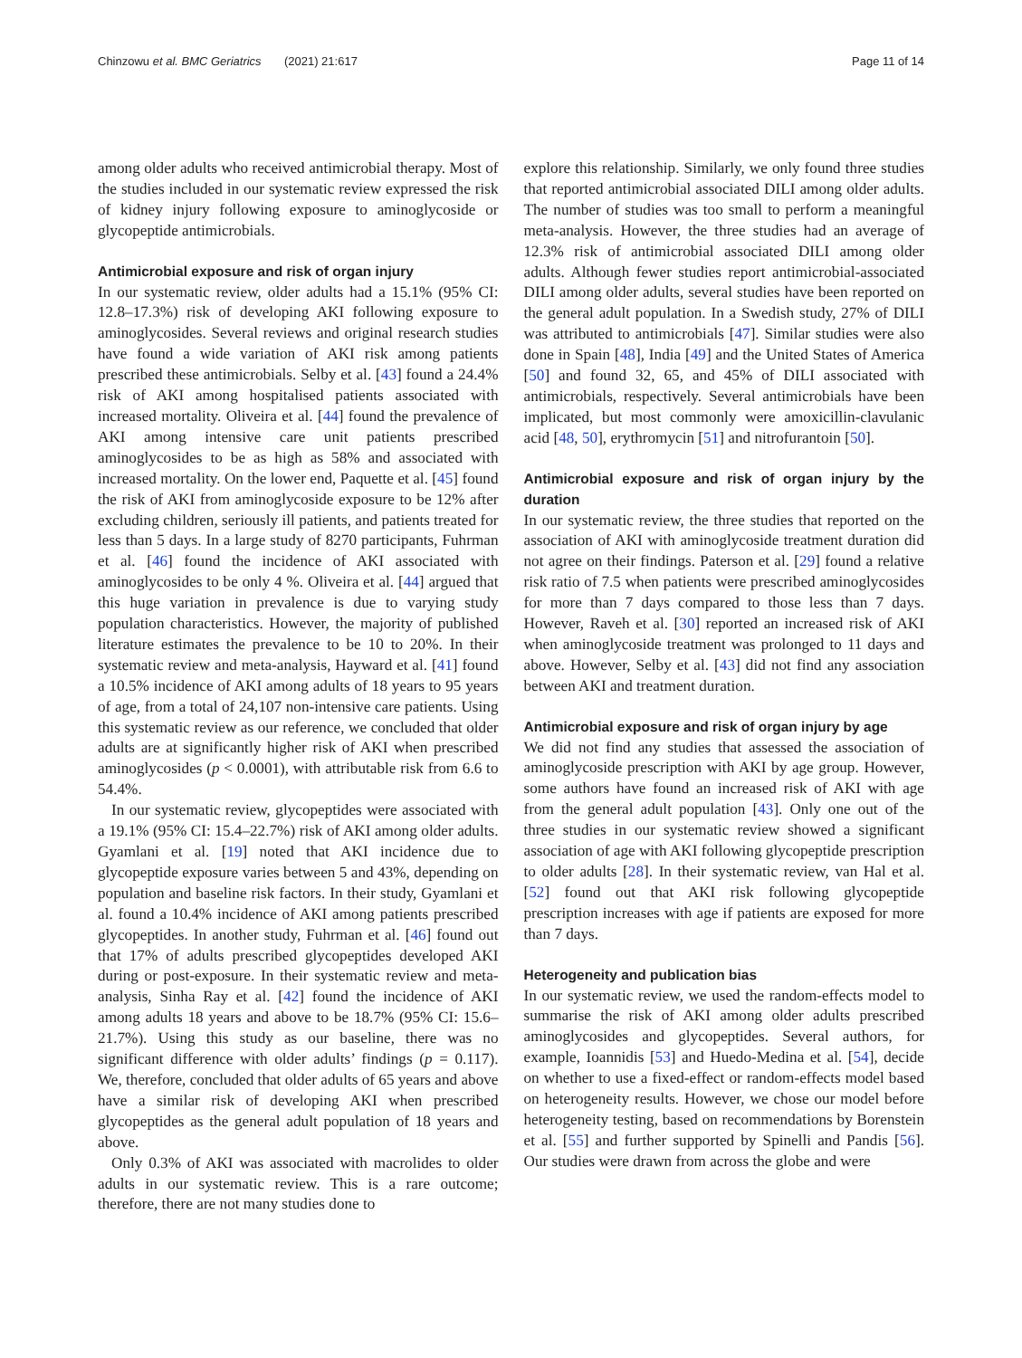Chinzowu et al. BMC Geriatrics (2021) 21:617 Page 11 of 14
among older adults who received antimicrobial therapy. Most of the studies included in our systematic review expressed the risk of kidney injury following exposure to aminoglycoside or glycopeptide antimicrobials.
Antimicrobial exposure and risk of organ injury
In our systematic review, older adults had a 15.1% (95% CI: 12.8–17.3%) risk of developing AKI following exposure to aminoglycosides. Several reviews and original research studies have found a wide variation of AKI risk among patients prescribed these antimicrobials. Selby et al. [43] found a 24.4% risk of AKI among hospitalised patients associated with increased mortality. Oliveira et al. [44] found the prevalence of AKI among intensive care unit patients prescribed aminoglycosides to be as high as 58% and associated with increased mortality. On the lower end, Paquette et al. [45] found the risk of AKI from aminoglycoside exposure to be 12% after excluding children, seriously ill patients, and patients treated for less than 5 days. In a large study of 8270 participants, Fuhrman et al. [46] found the incidence of AKI associated with aminoglycosides to be only 4 %. Oliveira et al. [44] argued that this huge variation in prevalence is due to varying study population characteristics. However, the majority of published literature estimates the prevalence to be 10 to 20%. In their systematic review and meta-analysis, Hayward et al. [41] found a 10.5% incidence of AKI among adults of 18 years to 95 years of age, from a total of 24,107 non-intensive care patients. Using this systematic review as our reference, we concluded that older adults are at significantly higher risk of AKI when prescribed aminoglycosides (p < 0.0001), with attributable risk from 6.6 to 54.4%.
In our systematic review, glycopeptides were associated with a 19.1% (95% CI: 15.4–22.7%) risk of AKI among older adults. Gyamlani et al. [19] noted that AKI incidence due to glycopeptide exposure varies between 5 and 43%, depending on population and baseline risk factors. In their study, Gyamlani et al. found a 10.4% incidence of AKI among patients prescribed glycopeptides. In another study, Fuhrman et al. [46] found out that 17% of adults prescribed glycopeptides developed AKI during or post-exposure. In their systematic review and meta-analysis, Sinha Ray et al. [42] found the incidence of AKI among adults 18 years and above to be 18.7% (95% CI: 15.6–21.7%). Using this study as our baseline, there was no significant difference with older adults’ findings (p = 0.117). We, therefore, concluded that older adults of 65 years and above have a similar risk of developing AKI when prescribed glycopeptides as the general adult population of 18 years and above.
Only 0.3% of AKI was associated with macrolides to older adults in our systematic review. This is a rare outcome; therefore, there are not many studies done to
explore this relationship. Similarly, we only found three studies that reported antimicrobial associated DILI among older adults. The number of studies was too small to perform a meaningful meta-analysis. However, the three studies had an average of 12.3% risk of antimicrobial associated DILI among older adults. Although fewer studies report antimicrobial-associated DILI among older adults, several studies have been reported on the general adult population. In a Swedish study, 27% of DILI was attributed to antimicrobials [47]. Similar studies were also done in Spain [48], India [49] and the United States of America [50] and found 32, 65, and 45% of DILI associated with antimicrobials, respectively. Several antimicrobials have been implicated, but most commonly were amoxicillin-clavulanic acid [48, 50], erythromycin [51] and nitrofurantoin [50].
Antimicrobial exposure and risk of organ injury by the duration
In our systematic review, the three studies that reported on the association of AKI with aminoglycoside treatment duration did not agree on their findings. Paterson et al. [29] found a relative risk ratio of 7.5 when patients were prescribed aminoglycosides for more than 7 days compared to those less than 7 days. However, Raveh et al. [30] reported an increased risk of AKI when aminoglycoside treatment was prolonged to 11 days and above. However, Selby et al. [43] did not find any association between AKI and treatment duration.
Antimicrobial exposure and risk of organ injury by age
We did not find any studies that assessed the association of aminoglycoside prescription with AKI by age group. However, some authors have found an increased risk of AKI with age from the general adult population [43]. Only one out of the three studies in our systematic review showed a significant association of age with AKI following glycopeptide prescription to older adults [28]. In their systematic review, van Hal et al. [52] found out that AKI risk following glycopeptide prescription increases with age if patients are exposed for more than 7 days.
Heterogeneity and publication bias
In our systematic review, we used the random-effects model to summarise the risk of AKI among older adults prescribed aminoglycosides and glycopeptides. Several authors, for example, Ioannidis [53] and Huedo-Medina et al. [54], decide on whether to use a fixed-effect or random-effects model based on heterogeneity results. However, we chose our model before heterogeneity testing, based on recommendations by Borenstein et al. [55] and further supported by Spinelli and Pandis [56]. Our studies were drawn from across the globe and were